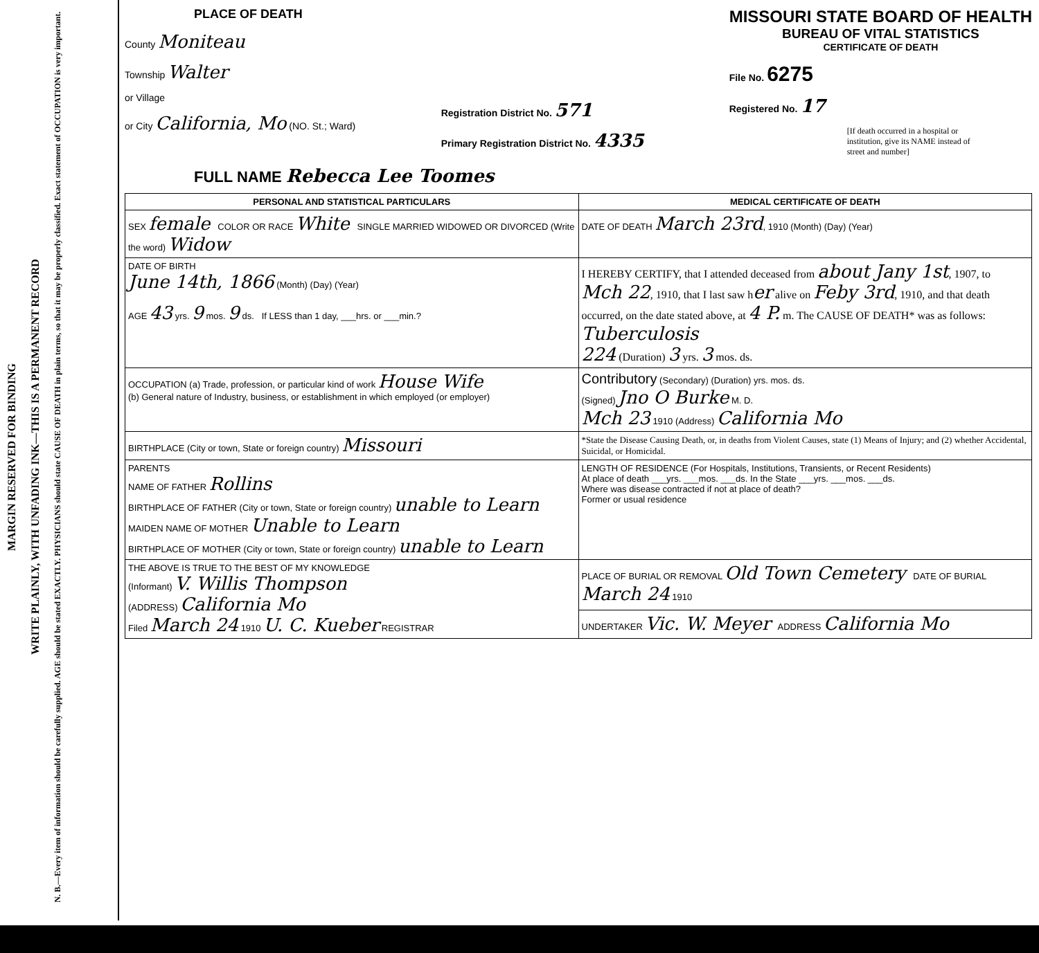MARGIN RESERVED FOR BINDING
WRITE PLAINLY, WITH UNFADING INK—THIS IS A PERMANENT RECORD
N. B.—Every item of information should be carefully supplied. AGE should be stated EXACTLY. PHYSICIANS should state CAUSE OF DEATH in plain terms, so that it may be properly classified. Exact statement of OCCUPATION is very important.
PLACE OF DEATH
County Moniteau
Township Walter
or Village
or City California, Mo (NO. St.; Ward)
Registration District No. 571
Primary Registration District No. 4335
MISSOURI STATE BOARD OF HEALTH
BUREAU OF VITAL STATISTICS
CERTIFICATE OF DEATH
File No. 6275
Registered No. 17
[If death occurred in a hospital or institution, give its NAME instead of street and number]
FULL NAME Rebecca Lee Toomes
| PERSONAL AND STATISTICAL PARTICULARS | MEDICAL CERTIFICATE OF DEATH |
| SEX female COLOR OR RACE White SINGLE MARRIED WIDOWED OR DIVORCED (Write the word) Widow | DATE OF DEATH March 23rd , 1910 (Month) (Day) (Year) |
| DATE OF BIRTH June 14th, 1866 (Month) (Day) (Year) AGE 43 yrs. 9 mos. 9 ds. If LESS than 1 day, ___hrs. or ___min.? | I HEREBY CERTIFY, that I attended deceased from about Jany 1st , 1907, to Mch 22 , 1910, that I last saw h er alive on Feby 3rd , 1910, and that death occurred, on the date stated above, at 4 P. m. The CAUSE OF DEATH* was as follows: Tuberculosis 224 (Duration) 3 yrs. 3 mos. ds. |
| OCCUPATION (a) Trade, profession, or particular kind of work House Wife (b) General nature of Industry, business, or establishment in which employed (or employer) | Contributory (Secondary) (Duration) yrs. mos. ds. (Signed) Jno O Burke M. D. Mch 23 1910 (Address) California Mo |
| BIRTHPLACE (City or town, State or foreign country) Missouri | *State the Disease Causing Death, or, in deaths from Violent Causes, state (1) Means of Injury; and (2) whether Accidental, Suicidal, or Homicidal. |
| PARENTS NAME OF FATHER Rollins BIRTHPLACE OF FATHER (City or town, State or foreign country) unable to Learn MAIDEN NAME OF MOTHER Unable to Learn BIRTHPLACE OF MOTHER (City or town, State or foreign country) unable to Learn | LENGTH OF RESIDENCE (For Hospitals, Institutions, Transients, or Recent Residents) At place of death ___yrs. ___mos. ___ds. In the State ___yrs. ___mos. ___ds. Where was disease contracted if not at place of death? Former or usual residence |
| THE ABOVE IS TRUE TO THE BEST OF MY KNOWLEDGE (Informant) V. Willis Thompson (ADDRESS) California Mo Filed March 24 1910 U. C. Kueber REGISTRAR | PLACE OF BURIAL OR REMOVAL Old Town Cemetery DATE OF BURIAL March 24 1910 |
| | UNDERTAKER Vic. W. Meyer ADDRESS California Mo |